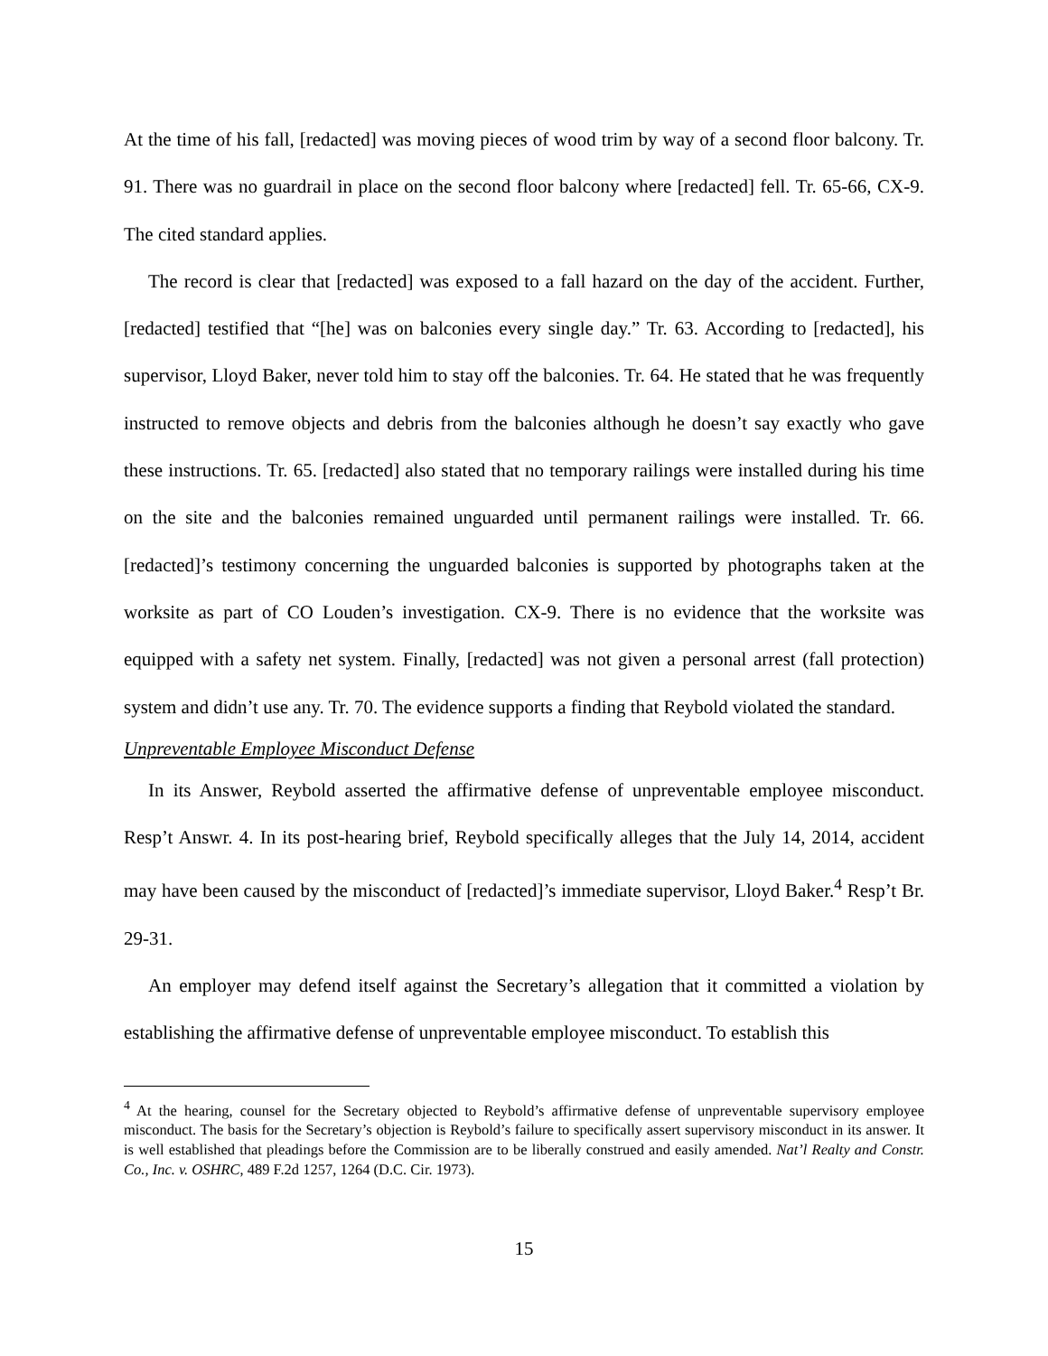At the time of his fall, [redacted] was moving pieces of wood trim by way of a second floor balcony. Tr. 91. There was no guardrail in place on the second floor balcony where [redacted] fell. Tr. 65-66, CX-9. The cited standard applies.
The record is clear that [redacted] was exposed to a fall hazard on the day of the accident. Further, [redacted] testified that “[he] was on balconies every single day.” Tr. 63. According to [redacted], his supervisor, Lloyd Baker, never told him to stay off the balconies. Tr. 64. He stated that he was frequently instructed to remove objects and debris from the balconies although he doesn’t say exactly who gave these instructions. Tr. 65. [redacted] also stated that no temporary railings were installed during his time on the site and the balconies remained unguarded until permanent railings were installed. Tr. 66. [redacted]’s testimony concerning the unguarded balconies is supported by photographs taken at the worksite as part of CO Louden’s investigation. CX-9. There is no evidence that the worksite was equipped with a safety net system. Finally, [redacted] was not given a personal arrest (fall protection) system and didn’t use any. Tr. 70. The evidence supports a finding that Reybold violated the standard.
Unpreventable Employee Misconduct Defense
In its Answer, Reybold asserted the affirmative defense of unpreventable employee misconduct. Resp’t Answr. 4. In its post-hearing brief, Reybold specifically alleges that the July 14, 2014, accident may have been caused by the misconduct of [redacted]’s immediate supervisor, Lloyd Baker.<sup>4</sup> Resp’t Br. 29-31.
An employer may defend itself against the Secretary’s allegation that it committed a violation by establishing the affirmative defense of unpreventable employee misconduct. To establish this
<sup>4</sup> At the hearing, counsel for the Secretary objected to Reybold’s affirmative defense of unpreventable supervisory employee misconduct. The basis for the Secretary’s objection is Reybold’s failure to specifically assert supervisory misconduct in its answer. It is well established that pleadings before the Commission are to be liberally construed and easily amended. Nat’l Realty and Constr. Co., Inc. v. OSHRC, 489 F.2d 1257, 1264 (D.C. Cir. 1973).
15